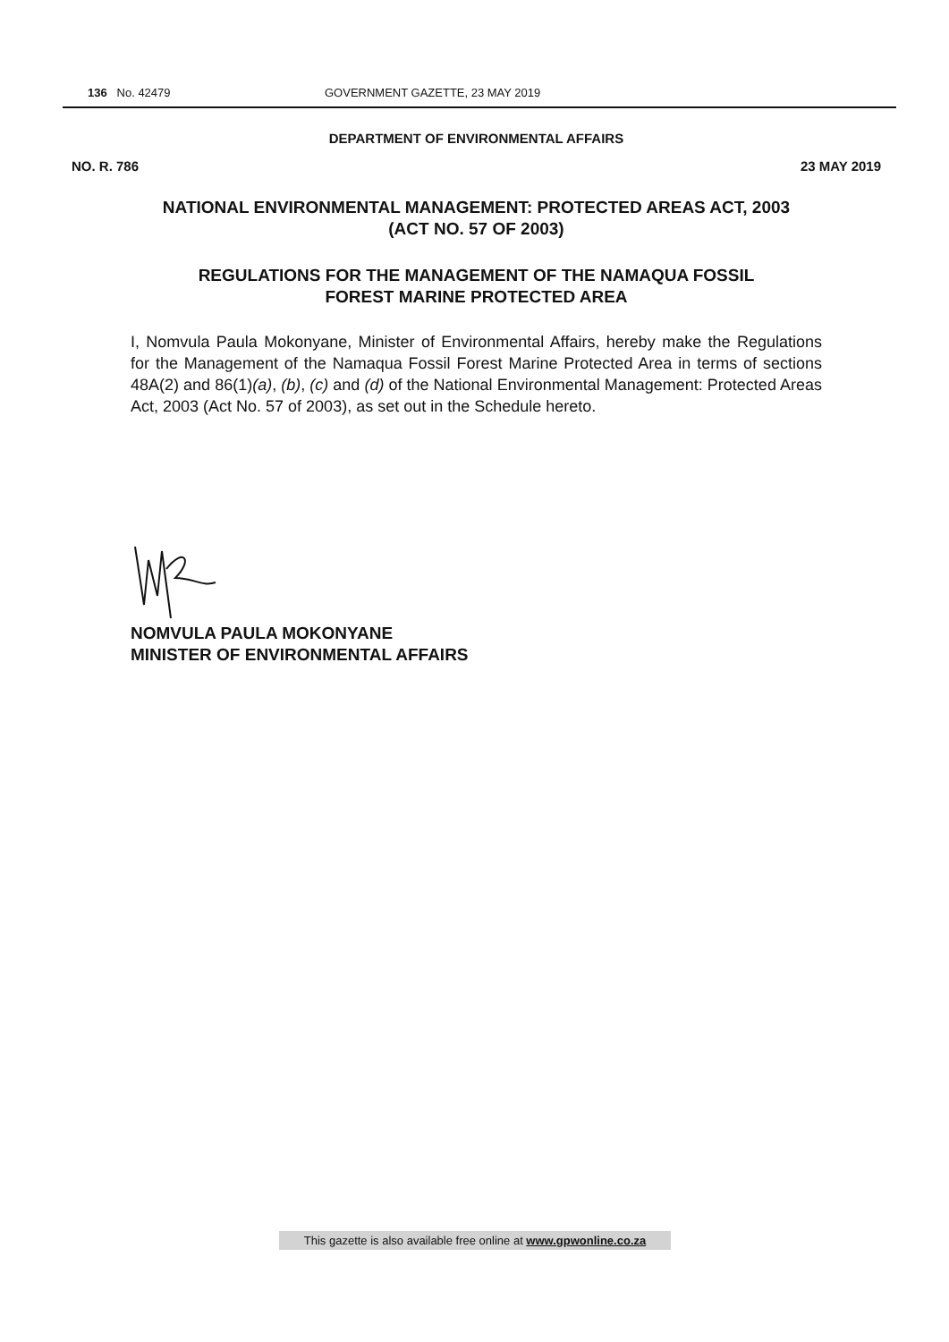136 No. 42479 GOVERNMENT GAZETTE, 23 MAY 2019
DEPARTMENT OF ENVIRONMENTAL AFFAIRS
NO. R. 786 23 MAY 2019
NATIONAL ENVIRONMENTAL MANAGEMENT: PROTECTED AREAS ACT, 2003
(ACT NO. 57 OF 2003)
REGULATIONS FOR THE MANAGEMENT OF THE NAMAQUA FOSSIL
FOREST MARINE PROTECTED AREA
I, Nomvula Paula Mokonyane, Minister of Environmental Affairs, hereby make the Regulations for the Management of the Namaqua Fossil Forest Marine Protected Area in terms of sections 48A(2) and 86(1)(a), (b), (c) and (d) of the National Environmental Management: Protected Areas Act, 2003 (Act No. 57 of 2003), as set out in the Schedule hereto.
NOMVULA PAULA MOKONYANE
MINISTER OF ENVIRONMENTAL AFFAIRS
This gazette is also available free online at www.gpwonline.co.za